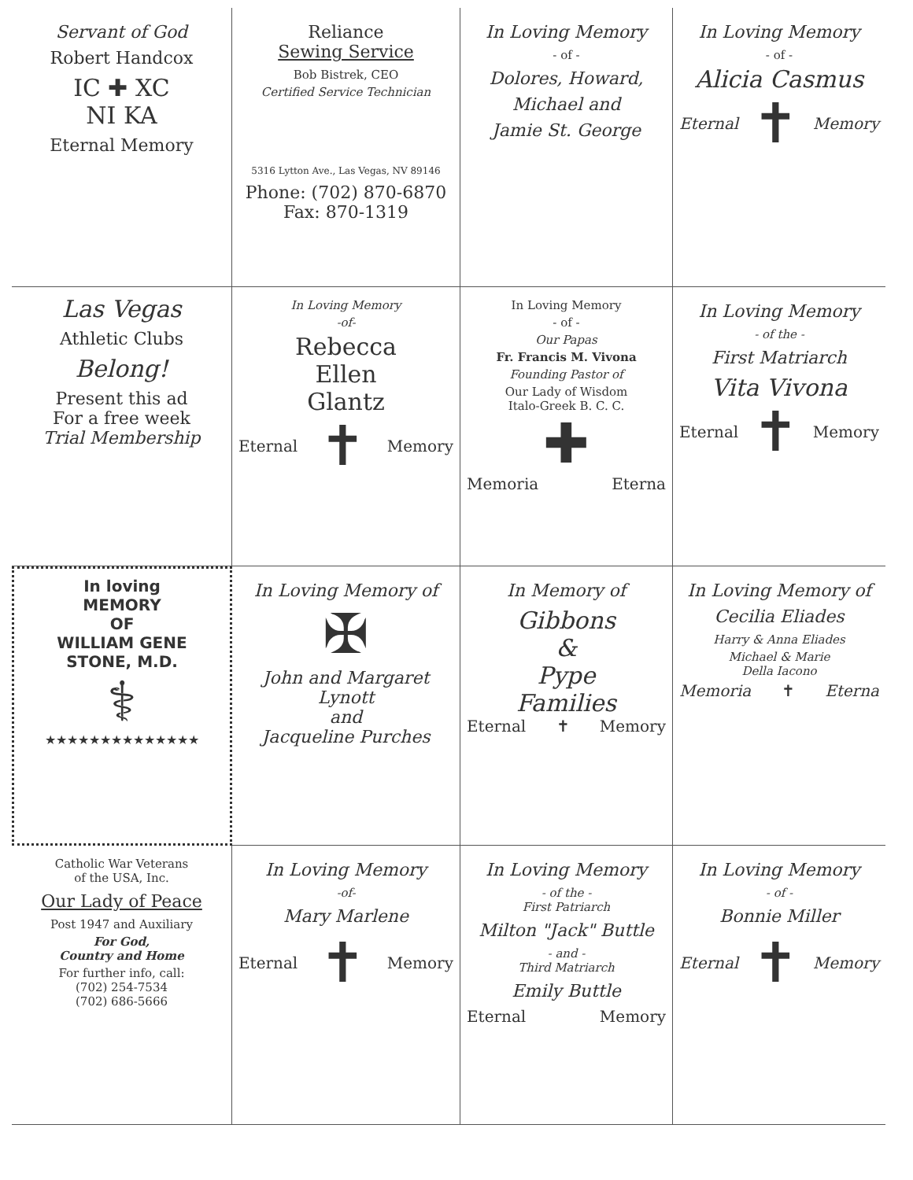Servant of God
Robert Handcox
IC ✚ XC
NI KA
Eternal Memory
Reliance
Sewing Service
Bob Bistrek, CEO
Certified Service Technician
5316 Lytton Ave., Las Vegas, NV 89146
Phone: (702) 870-6870
Fax: 870-1319
In Loving Memory
- of -
Dolores, Howard,
Michael and
Jamie St. George
In Loving Memory
- of -
Alicia Casmus
Eternal ✝ Memory
Las Vegas
Athletic Clubs
Belong!
Present this ad
For a free week
Trial Membership
In Loving Memory
-of-
Rebecca
Ellen
Glantz
Eternal ✝ Memory
In Loving Memory
- of -
Our Papas
Fr. Francis M. Vivona
Founding Pastor of
Our Lady of Wisdom
Italo-Greek B. C. C.
✚
Memoria Eterna
In Loving Memory
- of the -
First Matriarch
Vita Vivona
Eternal ✝ Memory
In loving
MEMORY
OF
WILLIAM GENE
STONE, M.D.
⚕
★★★★★★★★★★★★★★
In Loving Memory of
✠
John and Margaret Lynott
and
Jacqueline Purches
In Memory of
Gibbons
&
Pype
Families
Eternal ✝ Memory
In Loving Memory of
Cecilia Eliades
Harry & Anna Eliades
Michael & Marie
Della Iacono
Memoria ✝ Eterna
Catholic War Veterans
of the USA, Inc.
Our Lady of Peace
Post 1947 and Auxiliary
For God,
Country and Home
For further info, call:
(702) 254-7534
(702) 686-5666
In Loving Memory
-of-
Mary Marlene
Eternal ✝ Memory
In Loving Memory
- of the -
First Patriarch
Milton "Jack" Buttle
- and -
Third Matriarch
Emily Buttle
Eternal Memory
In Loving Memory
- of -
Bonnie Miller
Eternal ✝ Memory